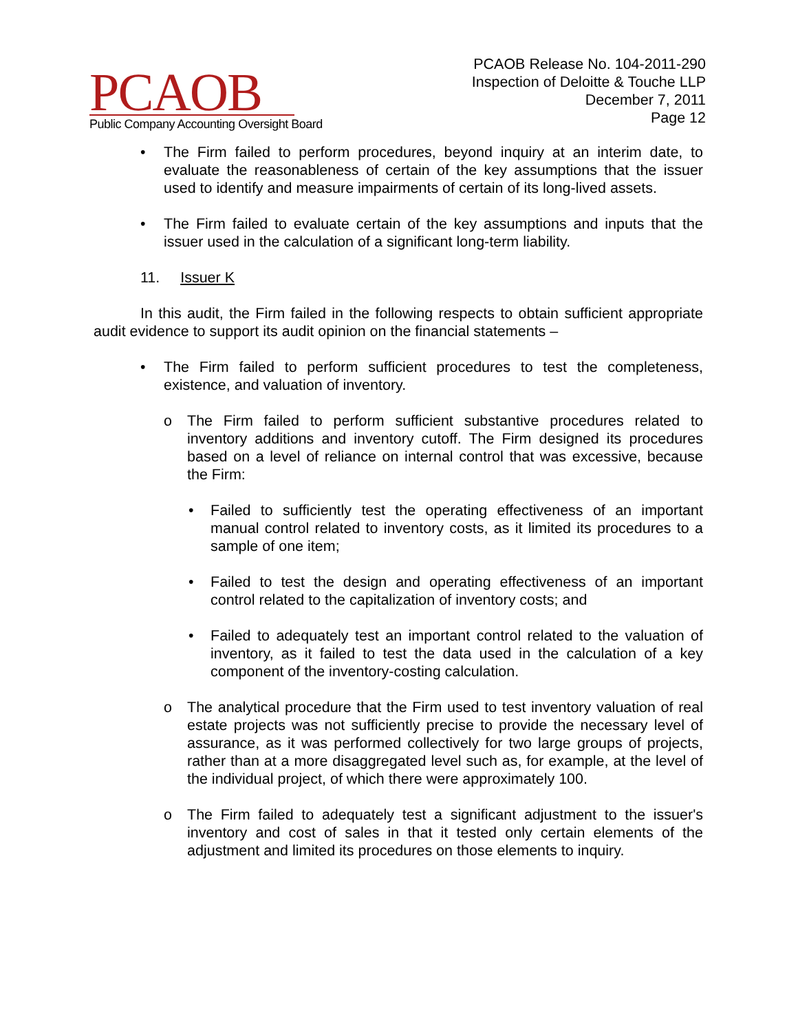PCAOB
Public Company Accounting Oversight Board
PCAOB Release No. 104-2011-290
Inspection of Deloitte & Touche LLP
December 7, 2011
Page 12
The Firm failed to perform procedures, beyond inquiry at an interim date, to evaluate the reasonableness of certain of the key assumptions that the issuer used to identify and measure impairments of certain of its long-lived assets.
The Firm failed to evaluate certain of the key assumptions and inputs that the issuer used in the calculation of a significant long-term liability.
11. Issuer K
In this audit, the Firm failed in the following respects to obtain sufficient appropriate audit evidence to support its audit opinion on the financial statements –
The Firm failed to perform sufficient procedures to test the completeness, existence, and valuation of inventory.
The Firm failed to perform sufficient substantive procedures related to inventory additions and inventory cutoff. The Firm designed its procedures based on a level of reliance on internal control that was excessive, because the Firm:
Failed to sufficiently test the operating effectiveness of an important manual control related to inventory costs, as it limited its procedures to a sample of one item;
Failed to test the design and operating effectiveness of an important control related to the capitalization of inventory costs; and
Failed to adequately test an important control related to the valuation of inventory, as it failed to test the data used in the calculation of a key component of the inventory-costing calculation.
The analytical procedure that the Firm used to test inventory valuation of real estate projects was not sufficiently precise to provide the necessary level of assurance, as it was performed collectively for two large groups of projects, rather than at a more disaggregated level such as, for example, at the level of the individual project, of which there were approximately 100.
The Firm failed to adequately test a significant adjustment to the issuer's inventory and cost of sales in that it tested only certain elements of the adjustment and limited its procedures on those elements to inquiry.